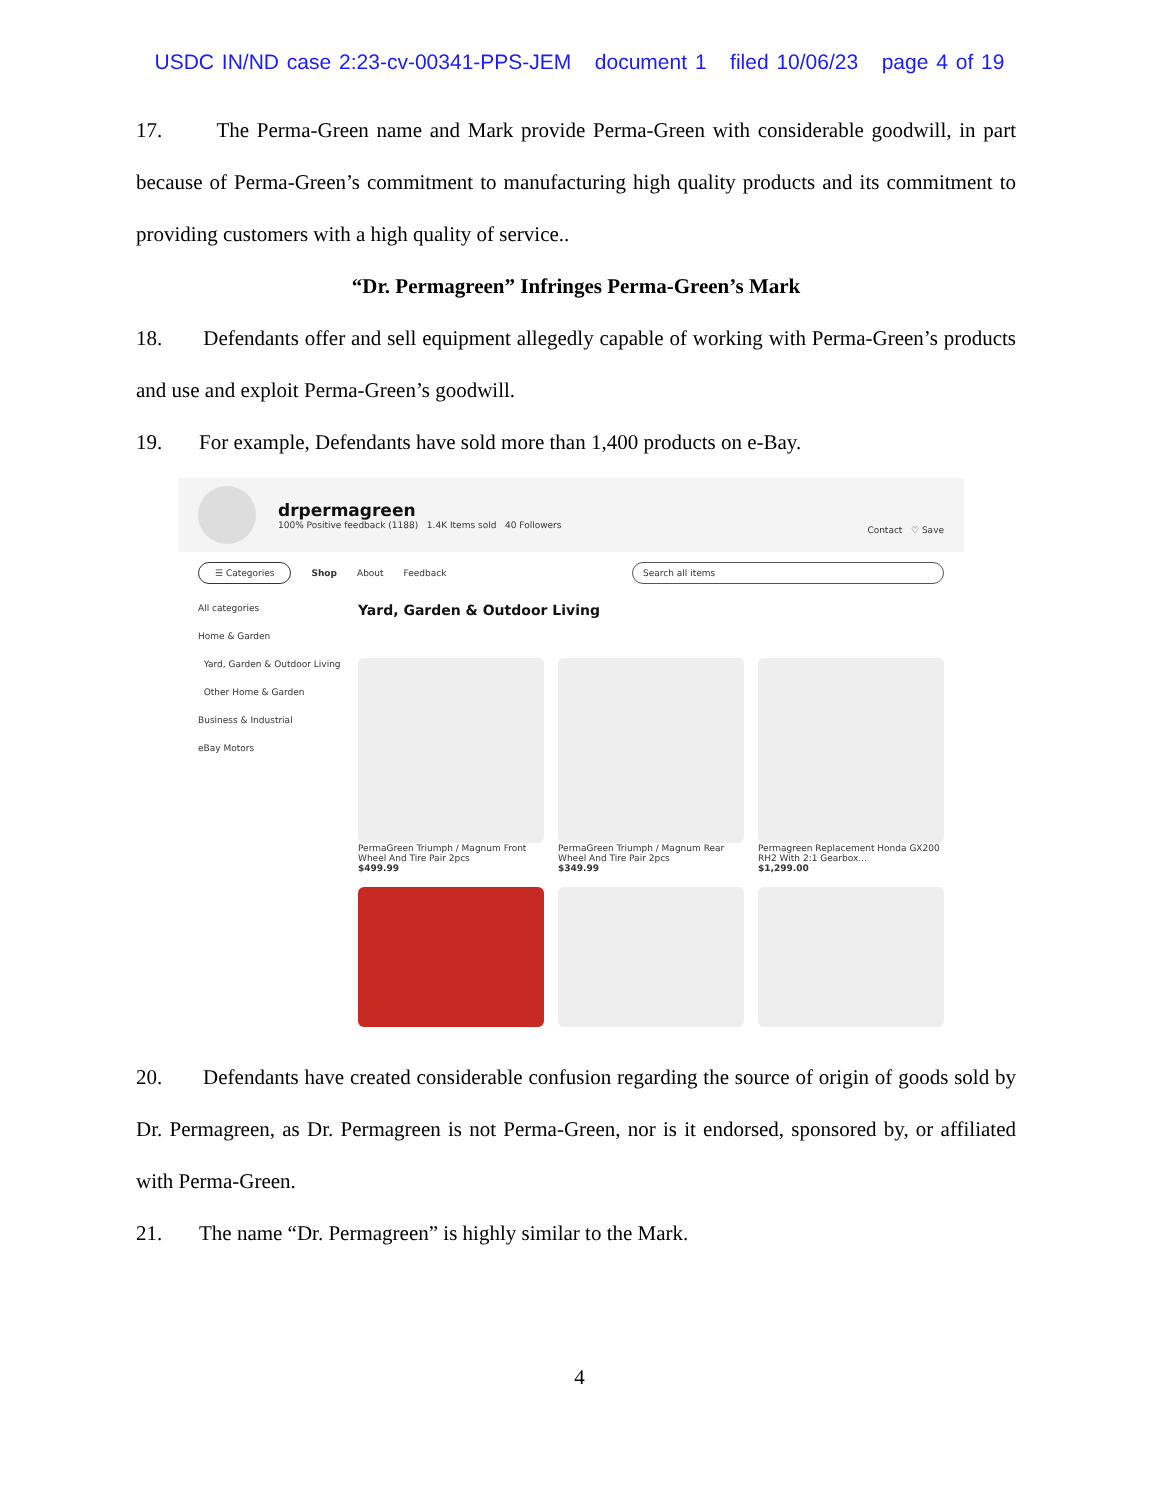USDC IN/ND case 2:23-cv-00341-PPS-JEM document 1 filed 10/06/23 page 4 of 19
17. The Perma-Green name and Mark provide Perma-Green with considerable goodwill, in part because of Perma-Green’s commitment to manufacturing high quality products and its commitment to providing customers with a high quality of service..
“Dr. Permagreen” Infringes Perma-Green’s Mark
18. Defendants offer and sell equipment allegedly capable of working with Perma-Green’s products and use and exploit Perma-Green’s goodwill.
19. For example, Defendants have sold more than 1,400 products on e-Bay.
drpermagreen
100% Positive feedback (1188) 1.4K Items sold 40 Followers
Contact ♡ Save
☰ Categories Shop About Feedback Search all items
All categories
Home & Garden
Yard, Garden & Outdoor Living
Other Home & Garden
Business & Industrial
eBay Motors
Yard, Garden & Outdoor Living
PermaGreen Triumph / Magnum Front Wheel And Tire Pair 2pcs
$499.99
PermaGreen Triumph / Magnum Rear Wheel And Tire Pair 2pcs
$349.99
Permagreen Replacement Honda GX200 RH2 With 2:1 Gearbox...
$1,299.00
20. Defendants have created considerable confusion regarding the source of origin of goods sold by Dr. Permagreen, as Dr. Permagreen is not Perma-Green, nor is it endorsed, sponsored by, or affiliated with Perma-Green.
21. The name “Dr. Permagreen” is highly similar to the Mark.
4